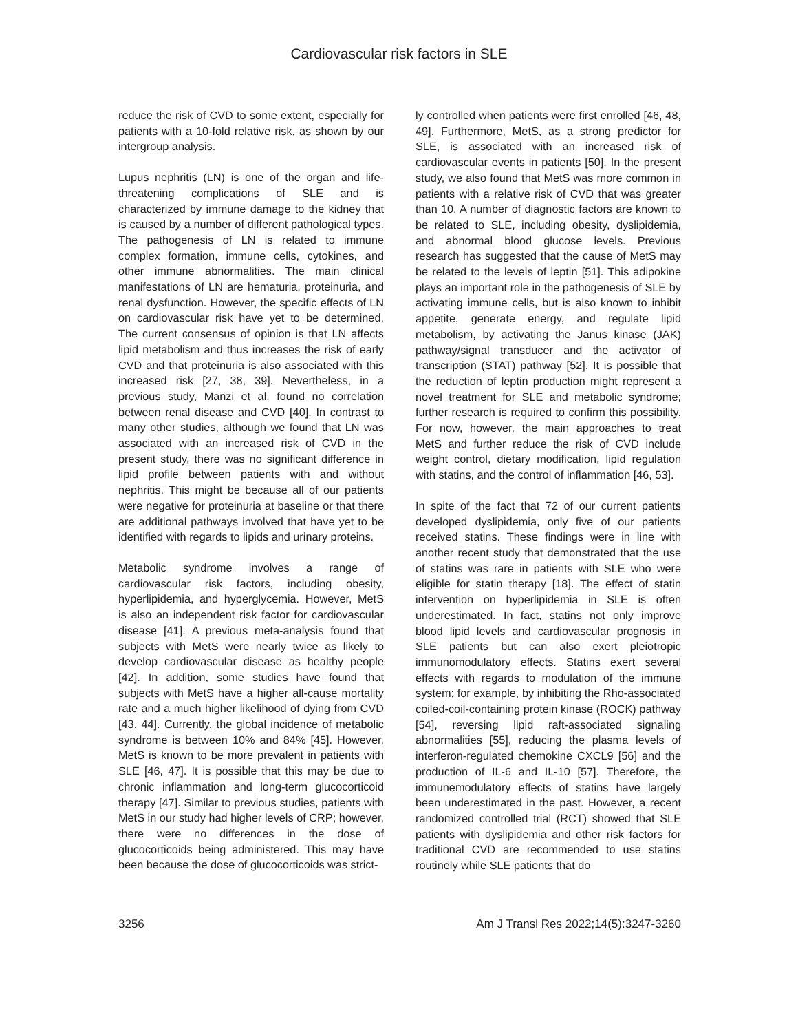Cardiovascular risk factors in SLE
reduce the risk of CVD to some extent, especially for patients with a 10-fold relative risk, as shown by our intergroup analysis.
Lupus nephritis (LN) is one of the organ and life-threatening complications of SLE and is characterized by immune damage to the kidney that is caused by a number of different pathological types. The pathogenesis of LN is related to immune complex formation, immune cells, cytokines, and other immune abnormalities. The main clinical manifestations of LN are hematuria, proteinuria, and renal dysfunction. However, the specific effects of LN on cardiovascular risk have yet to be determined. The current consensus of opinion is that LN affects lipid metabolism and thus increases the risk of early CVD and that proteinuria is also associated with this increased risk [27, 38, 39]. Nevertheless, in a previous study, Manzi et al. found no correlation between renal disease and CVD [40]. In contrast to many other studies, although we found that LN was associated with an increased risk of CVD in the present study, there was no significant difference in lipid profile between patients with and without nephritis. This might be because all of our patients were negative for proteinuria at baseline or that there are additional pathways involved that have yet to be identified with regards to lipids and urinary proteins.
Metabolic syndrome involves a range of cardiovascular risk factors, including obesity, hyperlipidemia, and hyperglycemia. However, MetS is also an independent risk factor for cardiovascular disease [41]. A previous meta-analysis found that subjects with MetS were nearly twice as likely to develop cardiovascular disease as healthy people [42]. In addition, some studies have found that subjects with MetS have a higher all-cause mortality rate and a much higher likelihood of dying from CVD [43, 44]. Currently, the global incidence of metabolic syndrome is between 10% and 84% [45]. However, MetS is known to be more prevalent in patients with SLE [46, 47]. It is possible that this may be due to chronic inflammation and long-term glucocorticoid therapy [47]. Similar to previous studies, patients with MetS in our study had higher levels of CRP; however, there were no differences in the dose of glucocorticoids being administered. This may have been because the dose of glucocorticoids was strict-
ly controlled when patients were first enrolled [46, 48, 49]. Furthermore, MetS, as a strong predictor for SLE, is associated with an increased risk of cardiovascular events in patients [50]. In the present study, we also found that MetS was more common in patients with a relative risk of CVD that was greater than 10. A number of diagnostic factors are known to be related to SLE, including obesity, dyslipidemia, and abnormal blood glucose levels. Previous research has suggested that the cause of MetS may be related to the levels of leptin [51]. This adipokine plays an important role in the pathogenesis of SLE by activating immune cells, but is also known to inhibit appetite, generate energy, and regulate lipid metabolism, by activating the Janus kinase (JAK) pathway/signal transducer and the activator of transcription (STAT) pathway [52]. It is possible that the reduction of leptin production might represent a novel treatment for SLE and metabolic syndrome; further research is required to confirm this possibility. For now, however, the main approaches to treat MetS and further reduce the risk of CVD include weight control, dietary modification, lipid regulation with statins, and the control of inflammation [46, 53].
In spite of the fact that 72 of our current patients developed dyslipidemia, only five of our patients received statins. These findings were in line with another recent study that demonstrated that the use of statins was rare in patients with SLE who were eligible for statin therapy [18]. The effect of statin intervention on hyperlipidemia in SLE is often underestimated. In fact, statins not only improve blood lipid levels and cardiovascular prognosis in SLE patients but can also exert pleiotropic immunomodulatory effects. Statins exert several effects with regards to modulation of the immune system; for example, by inhibiting the Rho-associated coiled-coil-containing protein kinase (ROCK) pathway [54], reversing lipid raft-associated signaling abnormalities [55], reducing the plasma levels of interferon-regulated chemokine CXCL9 [56] and the production of IL-6 and IL-10 [57]. Therefore, the immunemodulatory effects of statins have largely been underestimated in the past. However, a recent randomized controlled trial (RCT) showed that SLE patients with dyslipidemia and other risk factors for traditional CVD are recommended to use statins routinely while SLE patients that do
3256 Am J Transl Res 2022;14(5):3247-3260